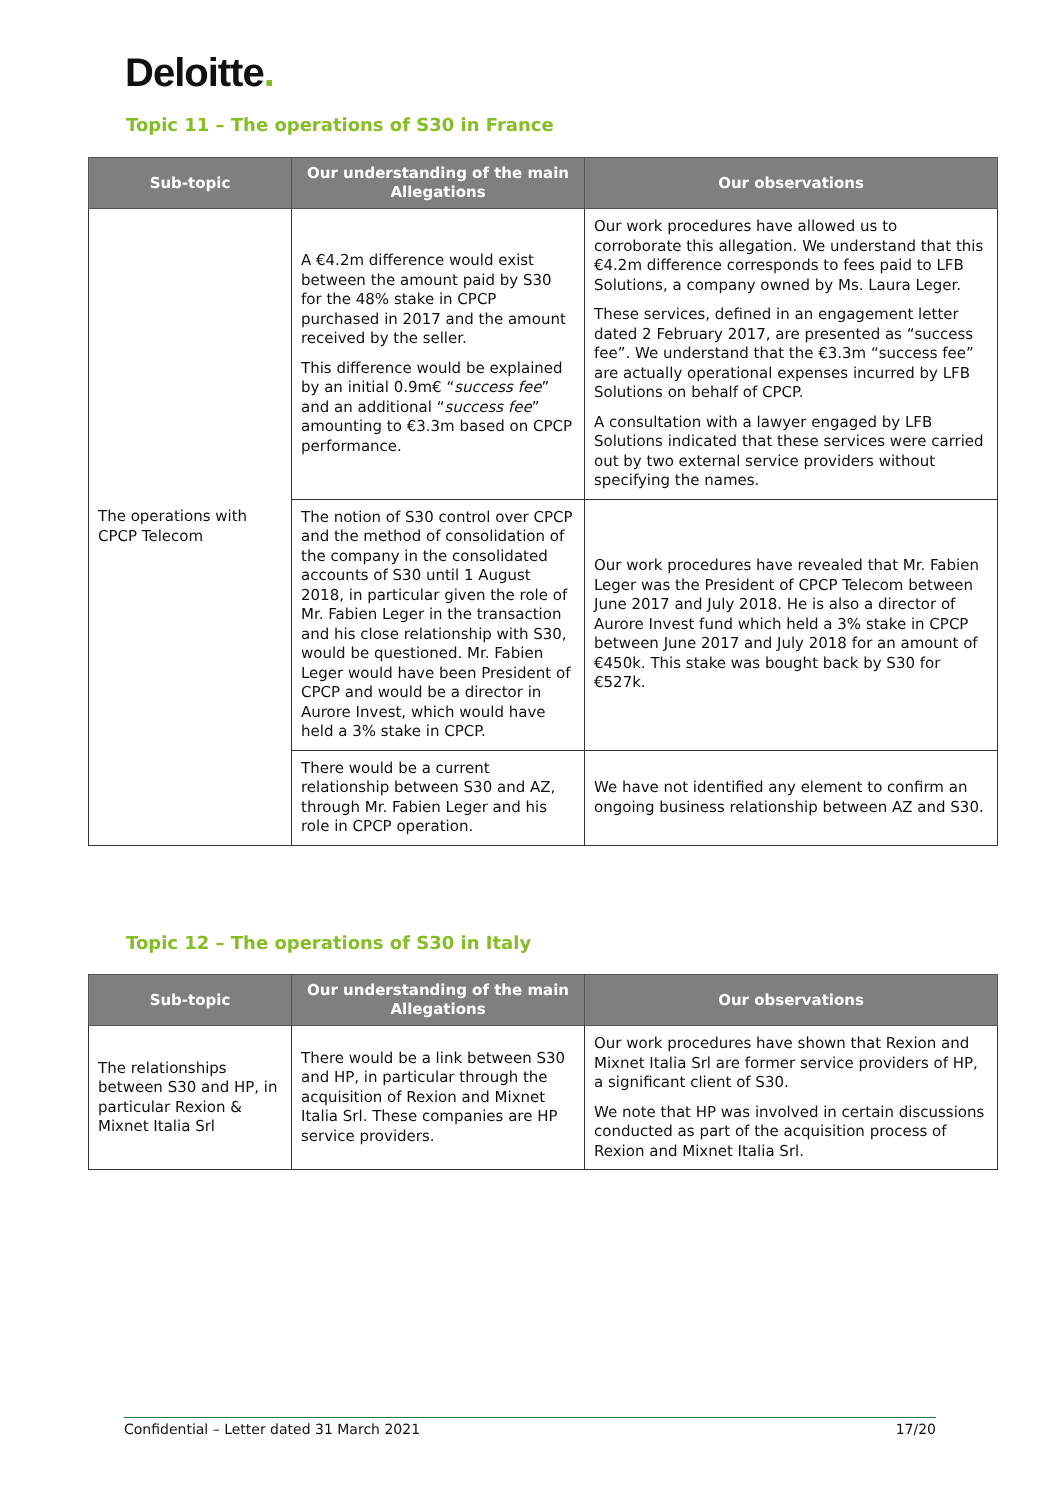Deloitte.
Topic 11 – The operations of S30 in France
| Sub-topic | Our understanding of the main Allegations | Our observations |
| --- | --- | --- |
| The operations with CPCP Telecom | A €4.2m difference would exist between the amount paid by S30 for the 48% stake in CPCP purchased in 2017 and the amount received by the seller. This difference would be explained by an initial 0.9m€ “ success fee ” and an additional “ success fee ” amounting to €3.3m based on CPCP performance. | Our work procedures have allowed us to corroborate this allegation. We understand that this €4.2m difference corresponds to fees paid to LFB Solutions, a company owned by Ms. Laura Leger. These services, defined in an engagement letter dated 2 February 2017, are presented as “success fee”. We understand that the €3.3m “success fee” are actually operational expenses incurred by LFB Solutions on behalf of CPCP. A consultation with a lawyer engaged by LFB Solutions indicated that these services were carried out by two external service providers without specifying the names. |
| | The notion of S30 control over CPCP and the method of consolidation of the company in the consolidated accounts of S30 until 1 August 2018, in particular given the role of Mr. Fabien Leger in the transaction and his close relationship with S30, would be questioned. Mr. Fabien Leger would have been President of CPCP and would be a director in Aurore Invest, which would have held a 3% stake in CPCP. | Our work procedures have revealed that Mr. Fabien Leger was the President of CPCP Telecom between June 2017 and July 2018. He is also a director of Aurore Invest fund which held a 3% stake in CPCP between June 2017 and July 2018 for an amount of €450k. This stake was bought back by S30 for €527k. |
| | There would be a current relationship between S30 and AZ, through Mr. Fabien Leger and his role in CPCP operation. | We have not identified any element to confirm an ongoing business relationship between AZ and S30. |
Topic 12 – The operations of S30 in Italy
| Sub-topic | Our understanding of the main Allegations | Our observations |
| --- | --- | --- |
| The relationships between S30 and HP, in particular Rexion & Mixnet Italia Srl | There would be a link between S30 and HP, in particular through the acquisition of Rexion and Mixnet Italia Srl. These companies are HP service providers. | Our work procedures have shown that Rexion and Mixnet Italia Srl are former service providers of HP, a significant client of S30. We note that HP was involved in certain discussions conducted as part of the acquisition process of Rexion and Mixnet Italia Srl. |
Confidential – Letter dated 31 March 2021 17/20